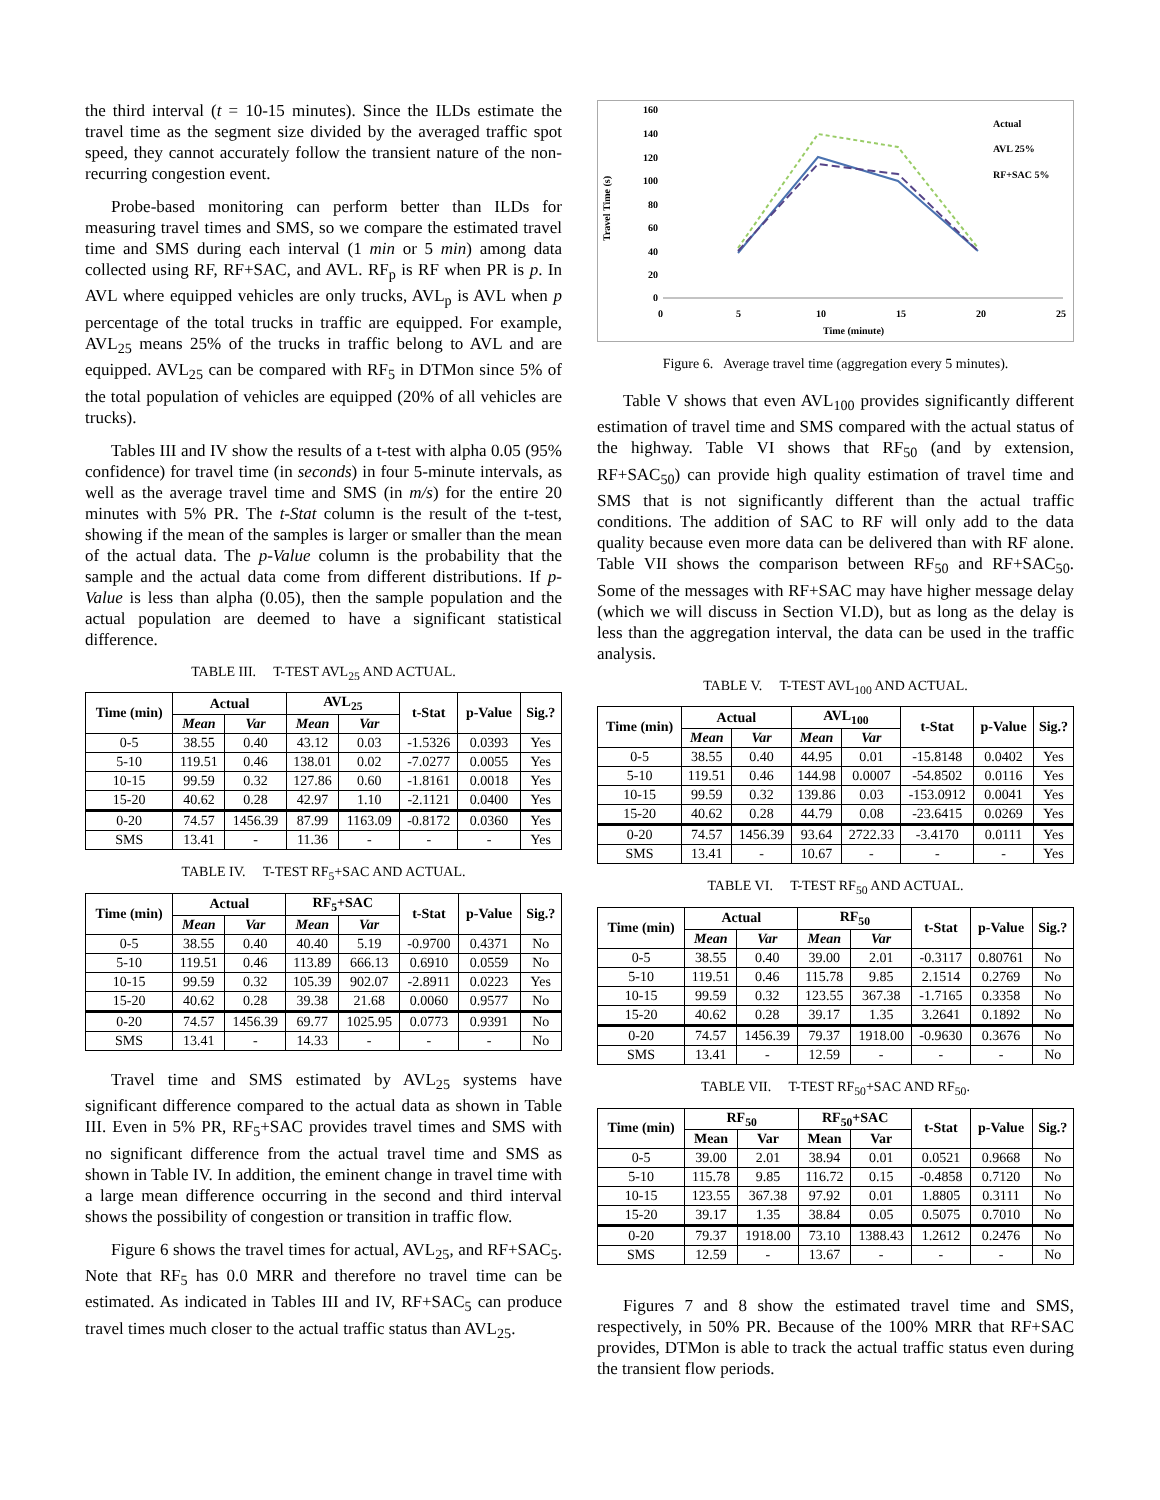the third interval (t = 10-15 minutes). Since the ILDs estimate the travel time as the segment size divided by the averaged traffic spot speed, they cannot accurately follow the transient nature of the non-recurring congestion event.
Probe-based monitoring can perform better than ILDs for measuring travel times and SMS, so we compare the estimated travel time and SMS during each interval (1 min or 5 min) among data collected using RF, RF+SAC, and AVL. RF<sub>p</sub> is RF when PR is p. In AVL where equipped vehicles are only trucks, AVL<sub>p</sub> is AVL when p percentage of the total trucks in traffic are equipped. For example, AVL<sub>25</sub> means 25% of the trucks in traffic belong to AVL and are equipped. AVL<sub>25</sub> can be compared with RF<sub>5</sub> in DTMon since 5% of the total population of vehicles are equipped (20% of all vehicles are trucks).
Tables III and IV show the results of a t-test with alpha 0.05 (95% confidence) for travel time (in seconds) in four 5-minute intervals, as well as the average travel time and SMS (in m/s) for the entire 20 minutes with 5% PR. The t-Stat column is the result of the t-test, showing if the mean of the samples is larger or smaller than the mean of the actual data. The p-Value column is the probability that the sample and the actual data come from different distributions. If p-Value is less than alpha (0.05), then the sample population and the actual population are deemed to have a significant statistical difference.
TABLE III. T-TEST AVL<sub>25</sub> AND ACTUAL.
| Time (min) | Actual | | AVL<sub>25</sub> | | t-Stat | p-Value | Sig.? |
| --- | --- | --- | --- | --- | --- | --- | --- |
| | Mean | Var | Mean | Var | | | |
| 0-5 | 38.55 | 0.40 | 43.12 | 0.03 | -1.5326 | 0.0393 | Yes |
| 5-10 | 119.51 | 0.46 | 138.01 | 0.02 | -7.0277 | 0.0055 | Yes |
| 10-15 | 99.59 | 0.32 | 127.86 | 0.60 | -1.8161 | 0.0018 | Yes |
| 15-20 | 40.62 | 0.28 | 42.97 | 1.10 | -2.1121 | 0.0400 | Yes |
| 0-20 | 74.57 | 1456.39 | 87.99 | 1163.09 | -0.8172 | 0.0360 | Yes |
| SMS | 13.41 | - | 11.36 | - | - | - | Yes |
TABLE IV. T-TEST RF<sub>5</sub>+SAC AND ACTUAL.
| Time (min) | Actual | | RF<sub>5</sub>+SAC | | t-Stat | p-Value | Sig.? |
| --- | --- | --- | --- | --- | --- | --- | --- |
| | Mean | Var | Mean | Var | | | |
| 0-5 | 38.55 | 0.40 | 40.40 | 5.19 | -0.9700 | 0.4371 | No |
| 5-10 | 119.51 | 0.46 | 113.89 | 666.13 | 0.6910 | 0.0559 | No |
| 10-15 | 99.59 | 0.32 | 105.39 | 902.07 | -2.8911 | 0.0223 | Yes |
| 15-20 | 40.62 | 0.28 | 39.38 | 21.68 | 0.0060 | 0.9577 | No |
| 0-20 | 74.57 | 1456.39 | 69.77 | 1025.95 | 0.0773 | 0.9391 | No |
| SMS | 13.41 | - | 14.33 | - | - | - | No |
Travel time and SMS estimated by AVL<sub>25</sub> systems have significant difference compared to the actual data as shown in Table III. Even in 5% PR, RF<sub>5</sub>+SAC provides travel times and SMS with no significant difference from the actual travel time and SMS as shown in Table IV. In addition, the eminent change in travel time with a large mean difference occurring in the second and third interval shows the possibility of congestion or transition in traffic flow.
Figure 6 shows the travel times for actual, AVL<sub>25</sub>, and RF+SAC<sub>5</sub>. Note that RF<sub>5</sub> has 0.0 MRR and therefore no travel time can be estimated. As indicated in Tables III and IV, RF+SAC<sub>5</sub> can produce travel times much closer to the actual traffic status than AVL<sub>25</sub>.
Travel Time (s)
160
140
120
100
80
60
40
20
0
0
5
10
15
20
25
Time (minute)
Actual
AVL 25%
RF+SAC 5%
Figure 6. Average travel time (aggregation every 5 minutes).
Table V shows that even AVL<sub>100</sub> provides significantly different estimation of travel time and SMS compared with the actual status of the highway. Table VI shows that RF<sub>50</sub> (and by extension, RF+SAC<sub>50</sub>) can provide high quality estimation of travel time and SMS that is not significantly different than the actual traffic conditions. The addition of SAC to RF will only add to the data quality because even more data can be delivered than with RF alone. Table VII shows the comparison between RF<sub>50</sub> and RF+SAC<sub>50</sub>. Some of the messages with RF+SAC may have higher message delay (which we will discuss in Section VI.D), but as long as the delay is less than the aggregation interval, the data can be used in the traffic analysis.
TABLE V. T-TEST AVL<sub>100</sub> AND ACTUAL.
| Time (min) | Actual | | AVL<sub>100</sub> | | t-Stat | p-Value | Sig.? |
| --- | --- | --- | --- | --- | --- | --- | --- |
| | Mean | Var | Mean | Var | | | |
| 0-5 | 38.55 | 0.40 | 44.95 | 0.01 | -15.8148 | 0.0402 | Yes |
| 5-10 | 119.51 | 0.46 | 144.98 | 0.0007 | -54.8502 | 0.0116 | Yes |
| 10-15 | 99.59 | 0.32 | 139.86 | 0.03 | -153.0912 | 0.0041 | Yes |
| 15-20 | 40.62 | 0.28 | 44.79 | 0.08 | -23.6415 | 0.0269 | Yes |
| 0-20 | 74.57 | 1456.39 | 93.64 | 2722.33 | -3.4170 | 0.0111 | Yes |
| SMS | 13.41 | - | 10.67 | - | - | - | Yes |
TABLE VI. T-TEST RF<sub>50</sub> AND ACTUAL.
| Time (min) | Actual | | RF<sub>50</sub> | | t-Stat | p-Value | Sig.? |
| --- | --- | --- | --- | --- | --- | --- | --- |
| | Mean | Var | Mean | Var | | | |
| 0-5 | 38.55 | 0.40 | 39.00 | 2.01 | -0.3117 | 0.80761 | No |
| 5-10 | 119.51 | 0.46 | 115.78 | 9.85 | 2.1514 | 0.2769 | No |
| 10-15 | 99.59 | 0.32 | 123.55 | 367.38 | -1.7165 | 0.3358 | No |
| 15-20 | 40.62 | 0.28 | 39.17 | 1.35 | 3.2641 | 0.1892 | No |
| 0-20 | 74.57 | 1456.39 | 79.37 | 1918.00 | -0.9630 | 0.3676 | No |
| SMS | 13.41 | - | 12.59 | - | - | - | No |
TABLE VII. T-TEST RF<sub>50</sub>+SAC AND RF<sub>50</sub>.
| Time (min) | RF<sub>50</sub> | | RF<sub>50</sub>+SAC | | t-Stat | p-Value | Sig.? |
| --- | --- | --- | --- | --- | --- | --- | --- |
| | Mean | Var | Mean | Var | | | |
| 0-5 | 39.00 | 2.01 | 38.94 | 0.01 | 0.0521 | 0.9668 | No |
| 5-10 | 115.78 | 9.85 | 116.72 | 0.15 | -0.4858 | 0.7120 | No |
| 10-15 | 123.55 | 367.38 | 97.92 | 0.01 | 1.8805 | 0.3111 | No |
| 15-20 | 39.17 | 1.35 | 38.84 | 0.05 | 0.5075 | 0.7010 | No |
| 0-20 | 79.37 | 1918.00 | 73.10 | 1388.43 | 1.2612 | 0.2476 | No |
| SMS | 12.59 | - | 13.67 | - | - | - | No |
Figures 7 and 8 show the estimated travel time and SMS, respectively, in 50% PR. Because of the 100% MRR that RF+SAC provides, DTMon is able to track the actual traffic status even during the transient flow periods.